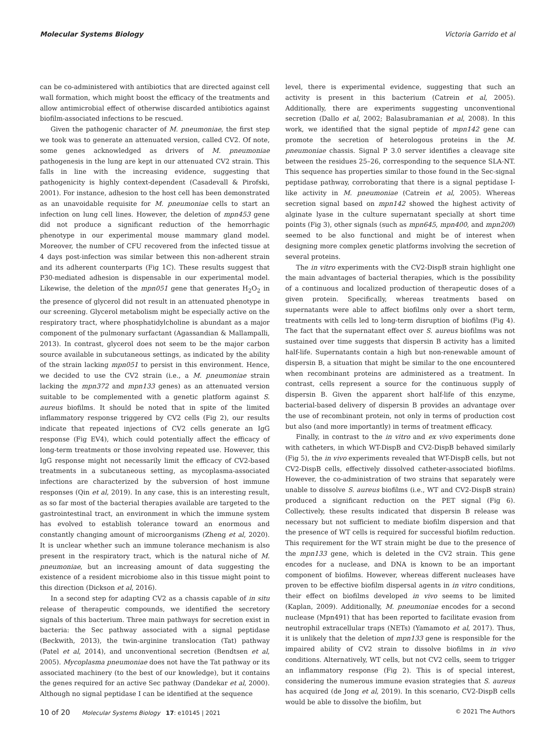Molecular Systems Biology Victoria Garrido et al
can be co-administered with antibiotics that are directed against cell wall formation, which might boost the efficacy of the treatments and allow antimicrobial effect of otherwise discarded antibiotics against biofilm-associated infections to be rescued.
Given the pathogenic character of M. pneumoniae, the first step we took was to generate an attenuated version, called CV2. Of note, some genes acknowledged as drivers of M. pneumoniae pathogenesis in the lung are kept in our attenuated CV2 strain. This falls in line with the increasing evidence, suggesting that pathogenicity is highly context-dependent (Casadevall & Pirofski, 2001). For instance, adhesion to the host cell has been demonstrated as an unavoidable requisite for M. pneumoniae cells to start an infection on lung cell lines. However, the deletion of mpn453 gene did not produce a significant reduction of the hemorrhagic phenotype in our experimental mouse mammary gland model. Moreover, the number of CFU recovered from the infected tissue at 4 days post-infection was similar between this non-adherent strain and its adherent counterparts (Fig 1C). These results suggest that P30-mediated adhesion is dispensable in our experimental model. Likewise, the deletion of the mpn051 gene that generates H<sub>2</sub>O<sub>2</sub> in the presence of glycerol did not result in an attenuated phenotype in our screening. Glycerol metabolism might be especially active on the respiratory tract, where phosphatidylcholine is abundant as a major component of the pulmonary surfactant (Agassandian & Mallampalli, 2013). In contrast, glycerol does not seem to be the major carbon source available in subcutaneous settings, as indicated by the ability of the strain lacking mpn051 to persist in this environment. Hence, we decided to use the CV2 strain (i.e., a M. pneumoniae strain lacking the mpn372 and mpn133 genes) as an attenuated version suitable to be complemented with a genetic platform against S. aureus biofilms. It should be noted that in spite of the limited inflammatory response triggered by CV2 cells (Fig 2), our results indicate that repeated injections of CV2 cells generate an IgG response (Fig EV4), which could potentially affect the efficacy of long-term treatments or those involving repeated use. However, this IgG response might not necessarily limit the efficacy of CV2-based treatments in a subcutaneous setting, as mycoplasma-associated infections are characterized by the subversion of host immune responses (Qin et al, 2019). In any case, this is an interesting result, as so far most of the bacterial therapies available are targeted to the gastrointestinal tract, an environment in which the immune system has evolved to establish tolerance toward an enormous and constantly changing amount of microorganisms (Zheng et al, 2020). It is unclear whether such an immune tolerance mechanism is also present in the respiratory tract, which is the natural niche of M. pneumoniae, but an increasing amount of data suggesting the existence of a resident microbiome also in this tissue might point to this direction (Dickson et al, 2016).
In a second step for adapting CV2 as a chassis capable of in situ release of therapeutic compounds, we identified the secretory signals of this bacterium. Three main pathways for secretion exist in bacteria: the Sec pathway associated with a signal peptidase (Beckwith, 2013), the twin-arginine translocation (Tat) pathway (Patel et al, 2014), and unconventional secretion (Bendtsen et al, 2005). Mycoplasma pneumoniae does not have the Tat pathway or its associated machinery (to the best of our knowledge), but it contains the genes required for an active Sec pathway (Dandekar et al, 2000). Although no signal peptidase I can be identified at the sequence
level, there is experimental evidence, suggesting that such an activity is present in this bacterium (Catrein et al, 2005). Additionally, there are experiments suggesting unconventional secretion (Dallo et al, 2002; Balasubramanian et al, 2008). In this work, we identified that the signal peptide of mpn142 gene can promote the secretion of heterologous proteins in the M. pneumoniae chassis. Signal P 3.0 server identifies a cleavage site between the residues 25–26, corresponding to the sequence SLA-NT. This sequence has properties similar to those found in the Sec-signal peptidase pathway, corroborating that there is a signal peptidase I-like activity in M. pneumoniae (Catrein et al, 2005). Whereas secretion signal based on mpn142 showed the highest activity of alginate lyase in the culture supernatant specially at short time points (Fig 3), other signals (such as mpn645, mpn400, and mpn200) seemed to be also functional and might be of interest when designing more complex genetic platforms involving the secretion of several proteins.
The in vitro experiments with the CV2-DispB strain highlight one the main advantages of bacterial therapies, which is the possibility of a continuous and localized production of therapeutic doses of a given protein. Specifically, whereas treatments based on supernatants were able to affect biofilms only over a short term, treatments with cells led to long-term disruption of biofilms (Fig 4). The fact that the supernatant effect over S. aureus biofilms was not sustained over time suggests that dispersin B activity has a limited half-life. Supernatants contain a high but non-renewable amount of dispersin B, a situation that might be similar to the one encountered when recombinant proteins are administered as a treatment. In contrast, cells represent a source for the continuous supply of dispersin B. Given the apparent short half-life of this enzyme, bacterial-based delivery of dispersin B provides an advantage over the use of recombinant protein, not only in terms of production cost but also (and more importantly) in terms of treatment efficacy.
Finally, in contrast to the in vitro and ex vivo experiments done with catheters, in which WT-DispB and CV2-DispB behaved similarly (Fig 5), the in vivo experiments revealed that WT-DispB cells, but not CV2-DispB cells, effectively dissolved catheter-associated biofilms. However, the co-administration of two strains that separately were unable to dissolve S. aureus biofilms (i.e., WT and CV2-DispB strain) produced a significant reduction on the PET signal (Fig 6). Collectively, these results indicated that dispersin B release was necessary but not sufficient to mediate biofilm dispersion and that the presence of WT cells is required for successful biofilm reduction. This requirement for the WT strain might be due to the presence of the mpn133 gene, which is deleted in the CV2 strain. This gene encodes for a nuclease, and DNA is known to be an important component of biofilms. However, whereas different nucleases have proven to be effective biofilm dispersal agents in in vitro conditions, their effect on biofilms developed in vivo seems to be limited (Kaplan, 2009). Additionally, M. pneumoniae encodes for a second nuclease (Mpn491) that has been reported to facilitate evasion from neutrophil extracellular traps (NETs) (Yamamoto et al, 2017). Thus, it is unlikely that the deletion of mpn133 gene is responsible for the impaired ability of CV2 strain to dissolve biofilms in in vivo conditions. Alternatively, WT cells, but not CV2 cells, seem to trigger an inflammatory response (Fig 2). This is of special interest, considering the numerous immune evasion strategies that S. aureus has acquired (de Jong et al, 2019). In this scenario, CV2-DispB cells would be able to dissolve the biofilm, but
10 of 20 Molecular Systems Biology 17: e10145 | 2021 © 2021 The Authors